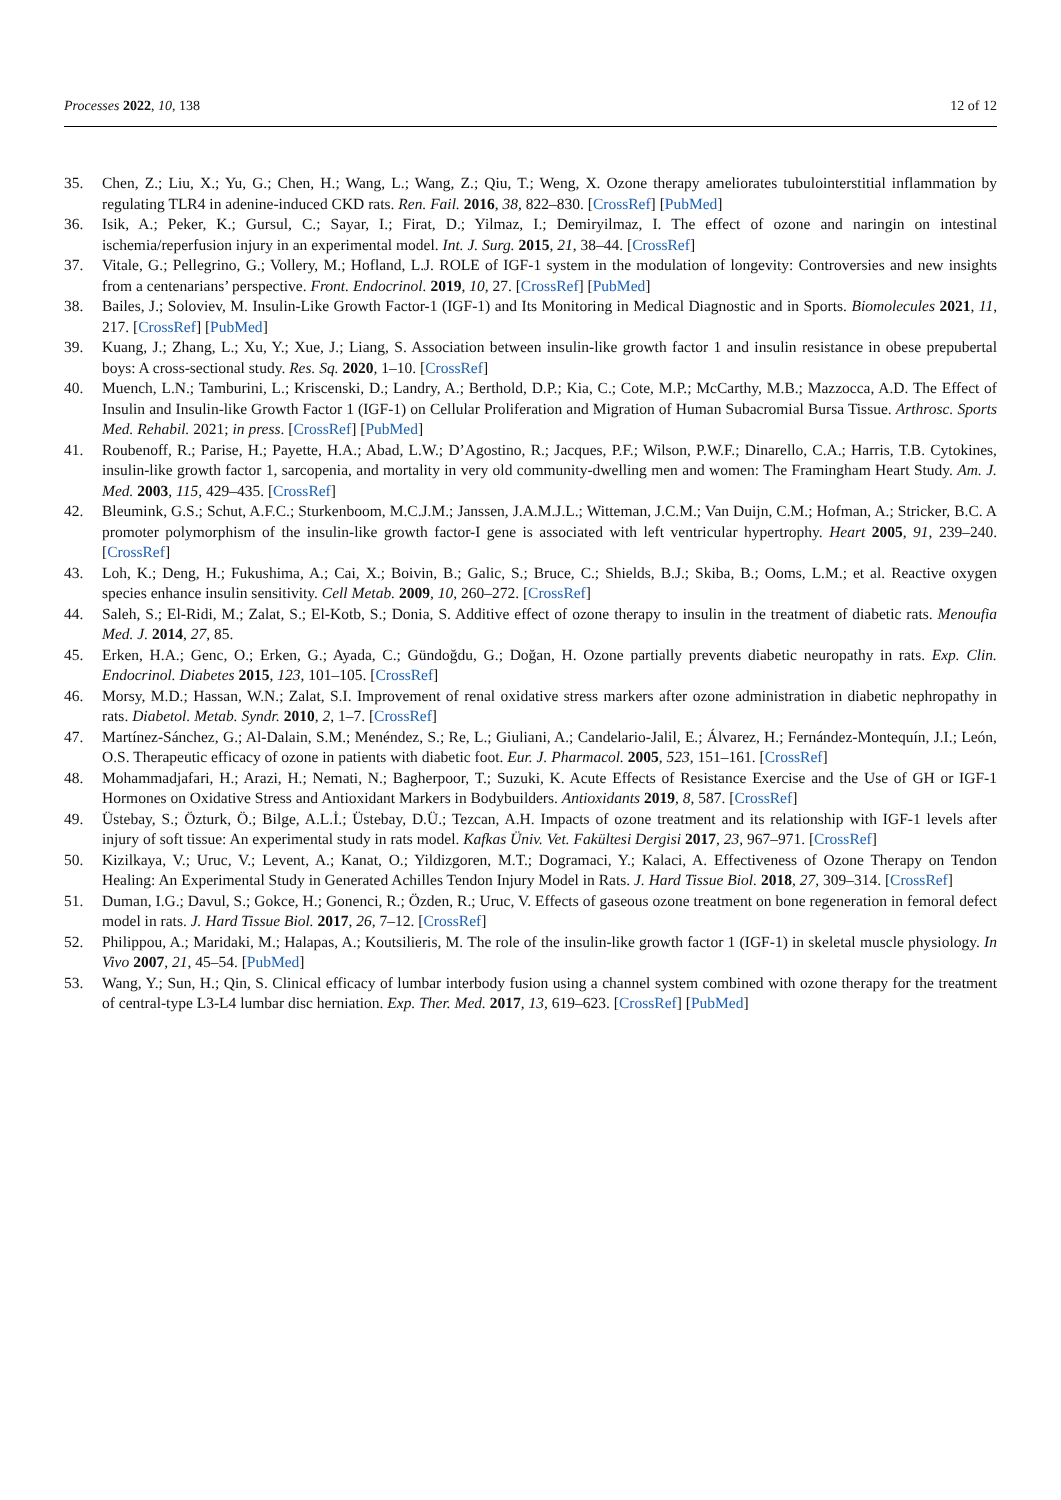Processes 2022, 10, 138 12 of 12
35. Chen, Z.; Liu, X.; Yu, G.; Chen, H.; Wang, L.; Wang, Z.; Qiu, T.; Weng, X. Ozone therapy ameliorates tubulointerstitial inflammation by regulating TLR4 in adenine-induced CKD rats. Ren. Fail. 2016, 38, 822–830. [CrossRef] [PubMed]
36. Isik, A.; Peker, K.; Gursul, C.; Sayar, I.; Firat, D.; Yilmaz, I.; Demiryilmaz, I. The effect of ozone and naringin on intestinal ischemia/reperfusion injury in an experimental model. Int. J. Surg. 2015, 21, 38–44. [CrossRef]
37. Vitale, G.; Pellegrino, G.; Vollery, M.; Hofland, L.J. ROLE of IGF-1 system in the modulation of longevity: Controversies and new insights from a centenarians’ perspective. Front. Endocrinol. 2019, 10, 27. [CrossRef] [PubMed]
38. Bailes, J.; Soloviev, M. Insulin-Like Growth Factor-1 (IGF-1) and Its Monitoring in Medical Diagnostic and in Sports. Biomolecules 2021, 11, 217. [CrossRef] [PubMed]
39. Kuang, J.; Zhang, L.; Xu, Y.; Xue, J.; Liang, S. Association between insulin-like growth factor 1 and insulin resistance in obese prepubertal boys: A cross-sectional study. Res. Sq. 2020, 1–10. [CrossRef]
40. Muench, L.N.; Tamburini, L.; Kriscenski, D.; Landry, A.; Berthold, D.P.; Kia, C.; Cote, M.P.; McCarthy, M.B.; Mazzocca, A.D. The Effect of Insulin and Insulin-like Growth Factor 1 (IGF-1) on Cellular Proliferation and Migration of Human Subacromial Bursa Tissue. Arthrosc. Sports Med. Rehabil. 2021; in press. [CrossRef] [PubMed]
41. Roubenoff, R.; Parise, H.; Payette, H.A.; Abad, L.W.; D’Agostino, R.; Jacques, P.F.; Wilson, P.W.F.; Dinarello, C.A.; Harris, T.B. Cytokines, insulin-like growth factor 1, sarcopenia, and mortality in very old community-dwelling men and women: The Framingham Heart Study. Am. J. Med. 2003, 115, 429–435. [CrossRef]
42. Bleumink, G.S.; Schut, A.F.C.; Sturkenboom, M.C.J.M.; Janssen, J.A.M.J.L.; Witteman, J.C.M.; Van Duijn, C.M.; Hofman, A.; Stricker, B.C. A promoter polymorphism of the insulin-like growth factor-I gene is associated with left ventricular hypertrophy. Heart 2005, 91, 239–240. [CrossRef]
43. Loh, K.; Deng, H.; Fukushima, A.; Cai, X.; Boivin, B.; Galic, S.; Bruce, C.; Shields, B.J.; Skiba, B.; Ooms, L.M.; et al. Reactive oxygen species enhance insulin sensitivity. Cell Metab. 2009, 10, 260–272. [CrossRef]
44. Saleh, S.; El-Ridi, M.; Zalat, S.; El-Kotb, S.; Donia, S. Additive effect of ozone therapy to insulin in the treatment of diabetic rats. Menoufia Med. J. 2014, 27, 85.
45. Erken, H.A.; Genc, O.; Erken, G.; Ayada, C.; Gündoğdu, G.; Doğan, H. Ozone partially prevents diabetic neuropathy in rats. Exp. Clin. Endocrinol. Diabetes 2015, 123, 101–105. [CrossRef]
46. Morsy, M.D.; Hassan, W.N.; Zalat, S.I. Improvement of renal oxidative stress markers after ozone administration in diabetic nephropathy in rats. Diabetol. Metab. Syndr. 2010, 2, 1–7. [CrossRef]
47. Martínez-Sánchez, G.; Al-Dalain, S.M.; Menéndez, S.; Re, L.; Giuliani, A.; Candelario-Jalil, E.; Álvarez, H.; Fernández-Montequín, J.I.; León, O.S. Therapeutic efficacy of ozone in patients with diabetic foot. Eur. J. Pharmacol. 2005, 523, 151–161. [CrossRef]
48. Mohammadjafari, H.; Arazi, H.; Nemati, N.; Bagherpoor, T.; Suzuki, K. Acute Effects of Resistance Exercise and the Use of GH or IGF-1 Hormones on Oxidative Stress and Antioxidant Markers in Bodybuilders. Antioxidants 2019, 8, 587. [CrossRef]
49. Üstebay, S.; Özturk, Ö.; Bilge, A.L.İ.; Üstebay, D.Ü.; Tezcan, A.H. Impacts of ozone treatment and its relationship with IGF-1 levels after injury of soft tissue: An experimental study in rats model. Kafkas Üniv. Vet. Fakültesi Dergisi 2017, 23, 967–971. [CrossRef]
50. Kizilkaya, V.; Uruc, V.; Levent, A.; Kanat, O.; Yildizgoren, M.T.; Dogramaci, Y.; Kalaci, A. Effectiveness of Ozone Therapy on Tendon Healing: An Experimental Study in Generated Achilles Tendon Injury Model in Rats. J. Hard Tissue Biol. 2018, 27, 309–314. [CrossRef]
51. Duman, I.G.; Davul, S.; Gokce, H.; Gonenci, R.; Özden, R.; Uruc, V. Effects of gaseous ozone treatment on bone regeneration in femoral defect model in rats. J. Hard Tissue Biol. 2017, 26, 7–12. [CrossRef]
52. Philippou, A.; Maridaki, M.; Halapas, A.; Koutsilieris, M. The role of the insulin-like growth factor 1 (IGF-1) in skeletal muscle physiology. In Vivo 2007, 21, 45–54. [PubMed]
53. Wang, Y.; Sun, H.; Qin, S. Clinical efficacy of lumbar interbody fusion using a channel system combined with ozone therapy for the treatment of central-type L3-L4 lumbar disc herniation. Exp. Ther. Med. 2017, 13, 619–623. [CrossRef] [PubMed]